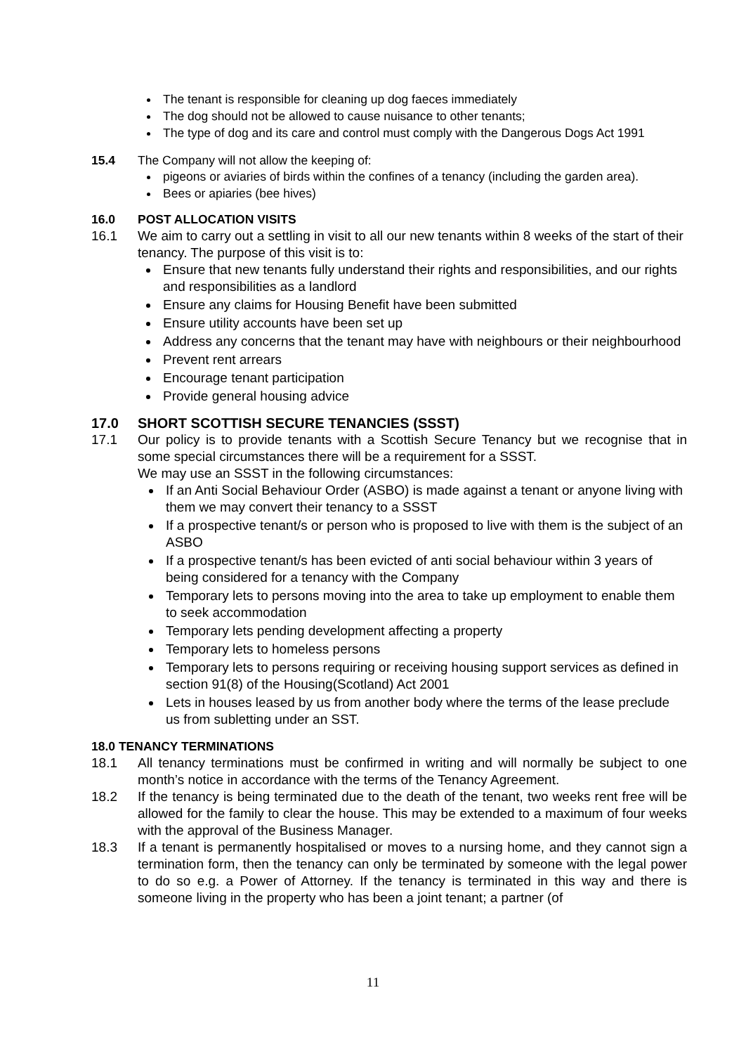The tenant is responsible for cleaning up dog faeces immediately
The dog should not be allowed to cause nuisance to other tenants;
The type of dog and its care and control must comply with the Dangerous Dogs Act 1991
15.4 The Company will not allow the keeping of:
pigeons or aviaries of birds within the confines of a tenancy (including the garden area).
Bees or apiaries (bee hives)
16.0 POST ALLOCATION VISITS
16.1 We aim to carry out a settling in visit to all our new tenants within 8 weeks of the start of their tenancy. The purpose of this visit is to:
Ensure that new tenants fully understand their rights and responsibilities, and our rights and responsibilities as a landlord
Ensure any claims for Housing Benefit have been submitted
Ensure utility accounts have been set up
Address any concerns that the tenant may have with neighbours or their neighbourhood
Prevent rent arrears
Encourage tenant participation
Provide general housing advice
17.0 SHORT SCOTTISH SECURE TENANCIES (SSST)
17.1 Our policy is to provide tenants with a Scottish Secure Tenancy but we recognise that in some special circumstances there will be a requirement for a SSST.
We may use an SSST in the following circumstances:
If an Anti Social Behaviour Order (ASBO) is made against a tenant or anyone living with them we may convert their tenancy to a SSST
If a prospective tenant/s or person who is proposed to live with them is the subject of an ASBO
If a prospective tenant/s has been evicted of anti social behaviour within 3 years of being considered for a tenancy with the Company
Temporary lets to persons moving into the area to take up employment to enable them to seek accommodation
Temporary lets pending development affecting a property
Temporary lets to homeless persons
Temporary lets to persons requiring or receiving housing support services as defined in section 91(8) of the Housing(Scotland) Act 2001
Lets in houses leased by us from another body where the terms of the lease preclude us from subletting under an SST.
18.0 TENANCY TERMINATIONS
18.1 All tenancy terminations must be confirmed in writing and will normally be subject to one month’s notice in accordance with the terms of the Tenancy Agreement.
18.2 If the tenancy is being terminated due to the death of the tenant, two weeks rent free will be allowed for the family to clear the house. This may be extended to a maximum of four weeks with the approval of the Business Manager.
18.3 If a tenant is permanently hospitalised or moves to a nursing home, and they cannot sign a termination form, then the tenancy can only be terminated by someone with the legal power to do so e.g. a Power of Attorney. If the tenancy is terminated in this way and there is someone living in the property who has been a joint tenant; a partner (of
11